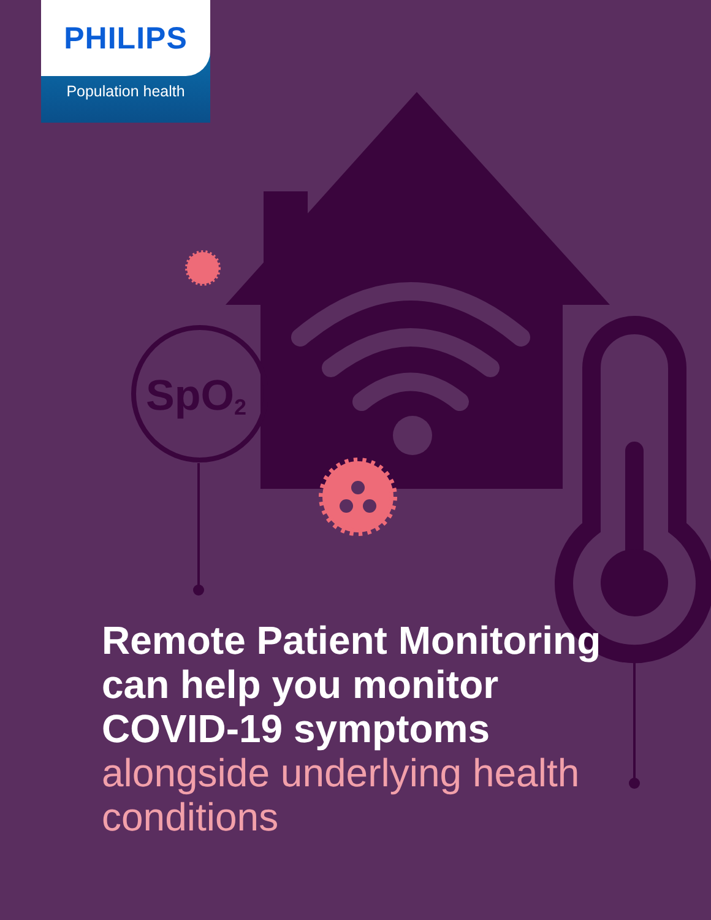SpO2
PHILIPS
Population health
Remote Patient Monitoring can help you monitor COVID-19 symptoms
alongside underlying health conditions